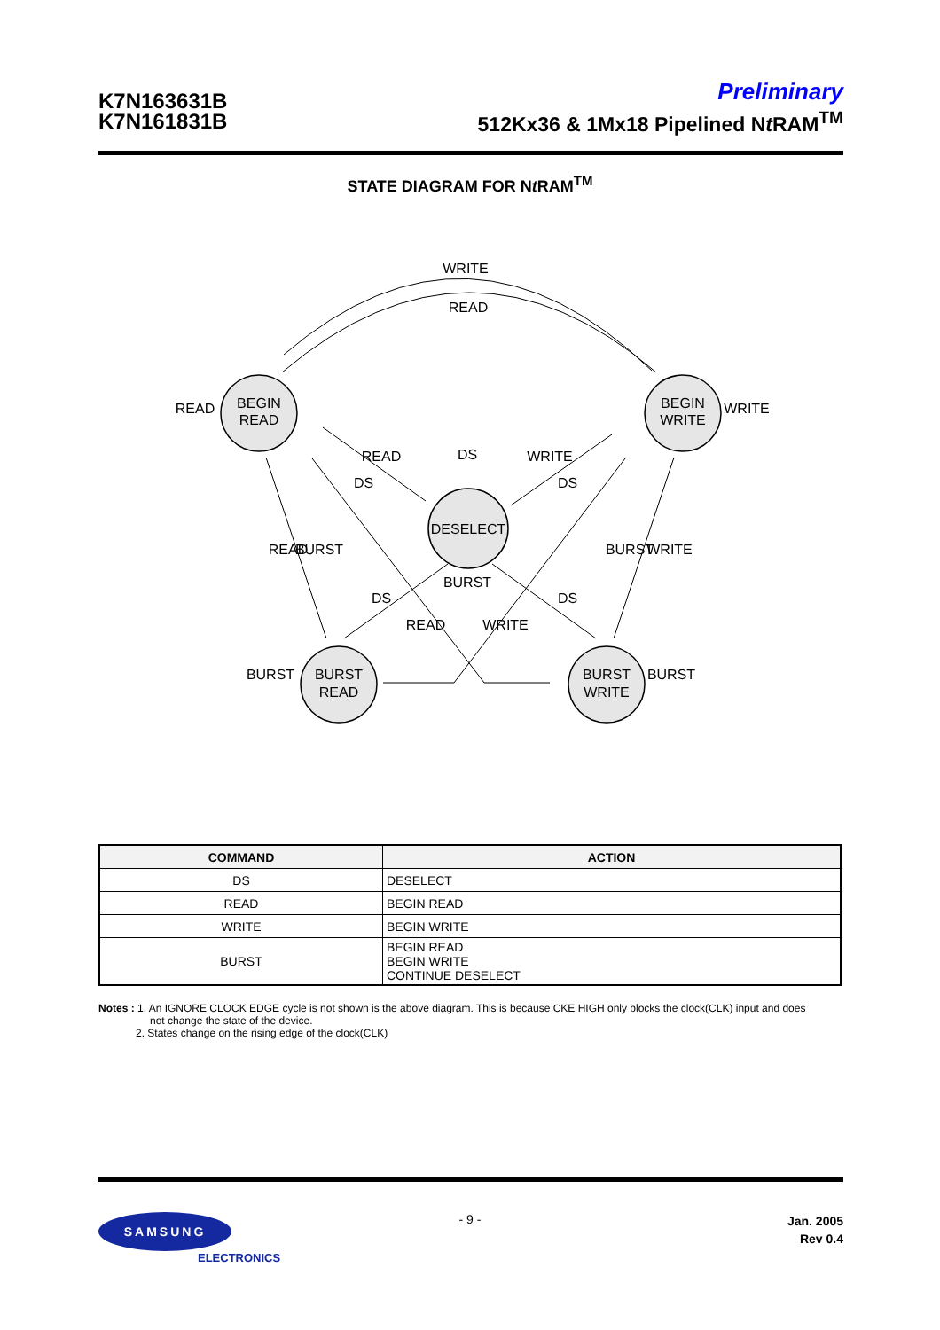K7N163631B
K7N161831B
Preliminary
512Kx36 & 1Mx18 Pipelined Nt RAM<sup>TM</sup>
STATE DIAGRAM FOR Nt RAM<sup>TM</sup>
WRITE
READ
BEGIN
READ
BEGIN
WRITE
DESELECT
BURST
READ
BURST
WRITE
READ
WRITE
BURST
BURST
READ
DS
WRITE
DS
DS
BURST
READ
BURST
BURST
WRITE
DS
DS
READ
WRITE
| COMMAND | ACTION |
| --- | --- |
| DS | DESELECT |
| READ | BEGIN READ |
| WRITE | BEGIN WRITE |
| BURST | BEGIN READ BEGIN WRITE CONTINUE DESELECT |
Notes : 1. An IGNORE CLOCK EDGE cycle is not shown is the above diagram. This is because CKE HIGH only blocks the clock(CLK) input and does
not change the state of the device.
2. States change on the rising edge of the clock(CLK)
SAMSUNG
ELECTRONICS
- 9 -
Jan. 2005
Rev 0.4